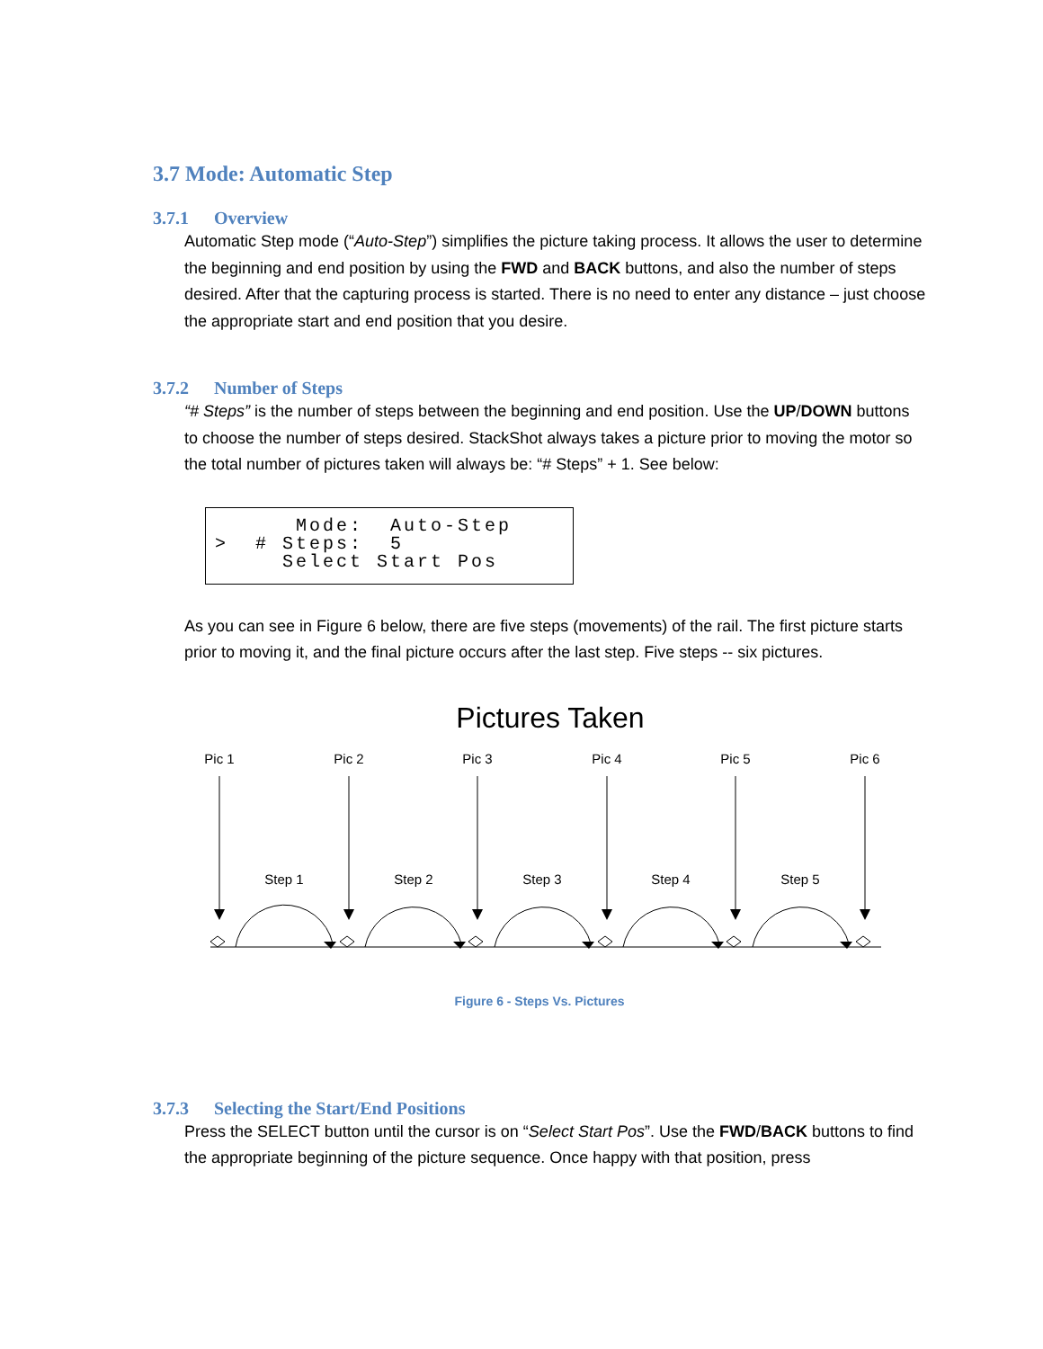3.7 Mode: Automatic Step
3.7.1 Overview
Automatic Step mode (“Auto-Step”) simplifies the picture taking process. It allows the user to determine the beginning and end position by using the FWD and BACK buttons, and also the number of steps desired. After that the capturing process is started. There is no need to enter any distance – just choose the appropriate start and end position that you desire.
3.7.2 Number of Steps
“# Steps” is the number of steps between the beginning and end position. Use the UP/DOWN buttons to choose the number of steps desired. StackShot always takes a picture prior to moving the motor so the total number of pictures taken will always be: “# Steps” + 1. See below:
Mode: Auto-Step > # Steps: 5 Select Start Pos
As you can see in Figure 6 below, there are five steps (movements) of the rail. The first picture starts prior to moving it, and the final picture occurs after the last step. Five steps -- six pictures.
Pictures Taken
Pic 1
Pic 2
Pic 3
Pic 4
Pic 5
Pic 6
Step 1
Step 2
Step 3
Step 4
Step 5
Figure 6 - Steps Vs. Pictures
3.7.3 Selecting the Start/End Positions
Press the SELECT button until the cursor is on “Select Start Pos”. Use the FWD/BACK buttons to find the appropriate beginning of the picture sequence. Once happy with that position, press